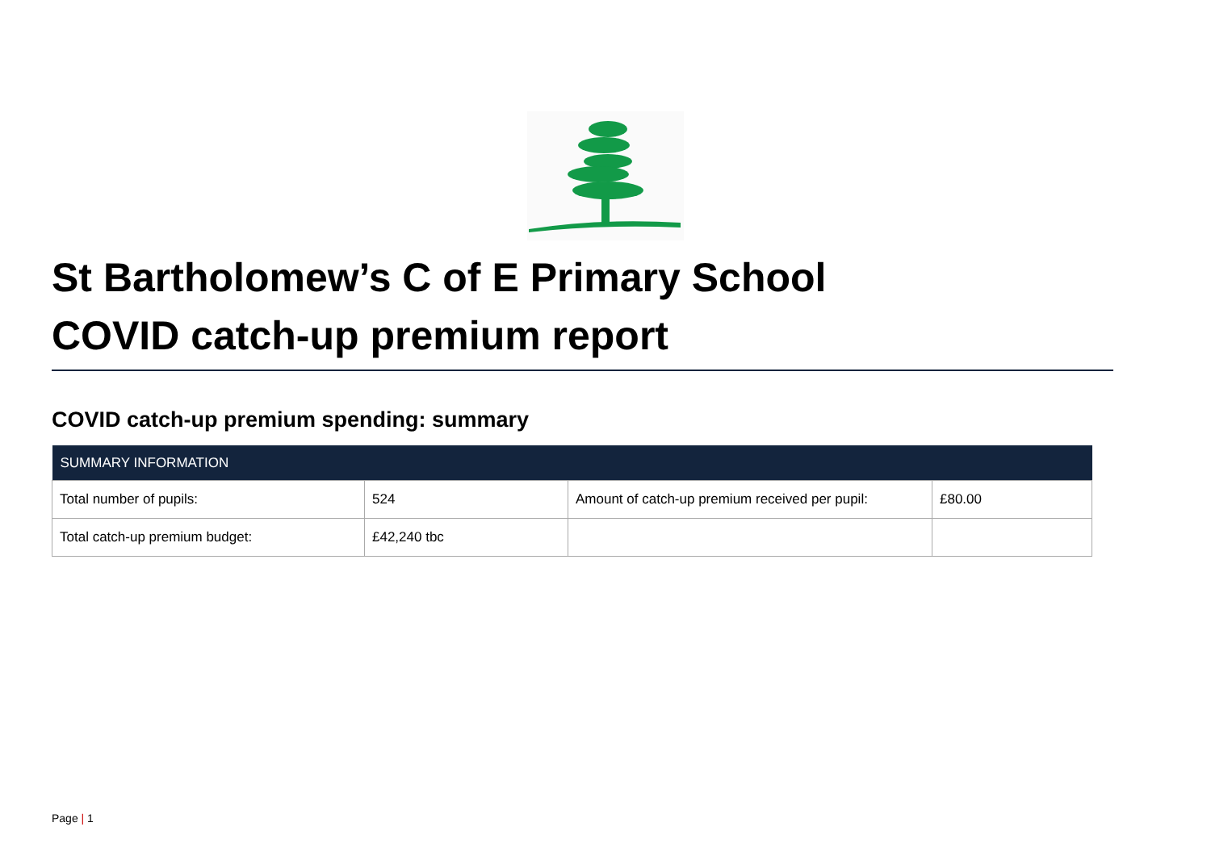St Bartholomew’s C of E Primary School
COVID catch-up premium report
COVID catch-up premium spending: summary
| SUMMARY INFORMATION | | | |
| --- | --- | --- | --- |
| Total number of pupils: | 524 | Amount of catch-up premium received per pupil: | £80.00 |
| Total catch-up premium budget: | £42,240 tbc | | |
Page | 1